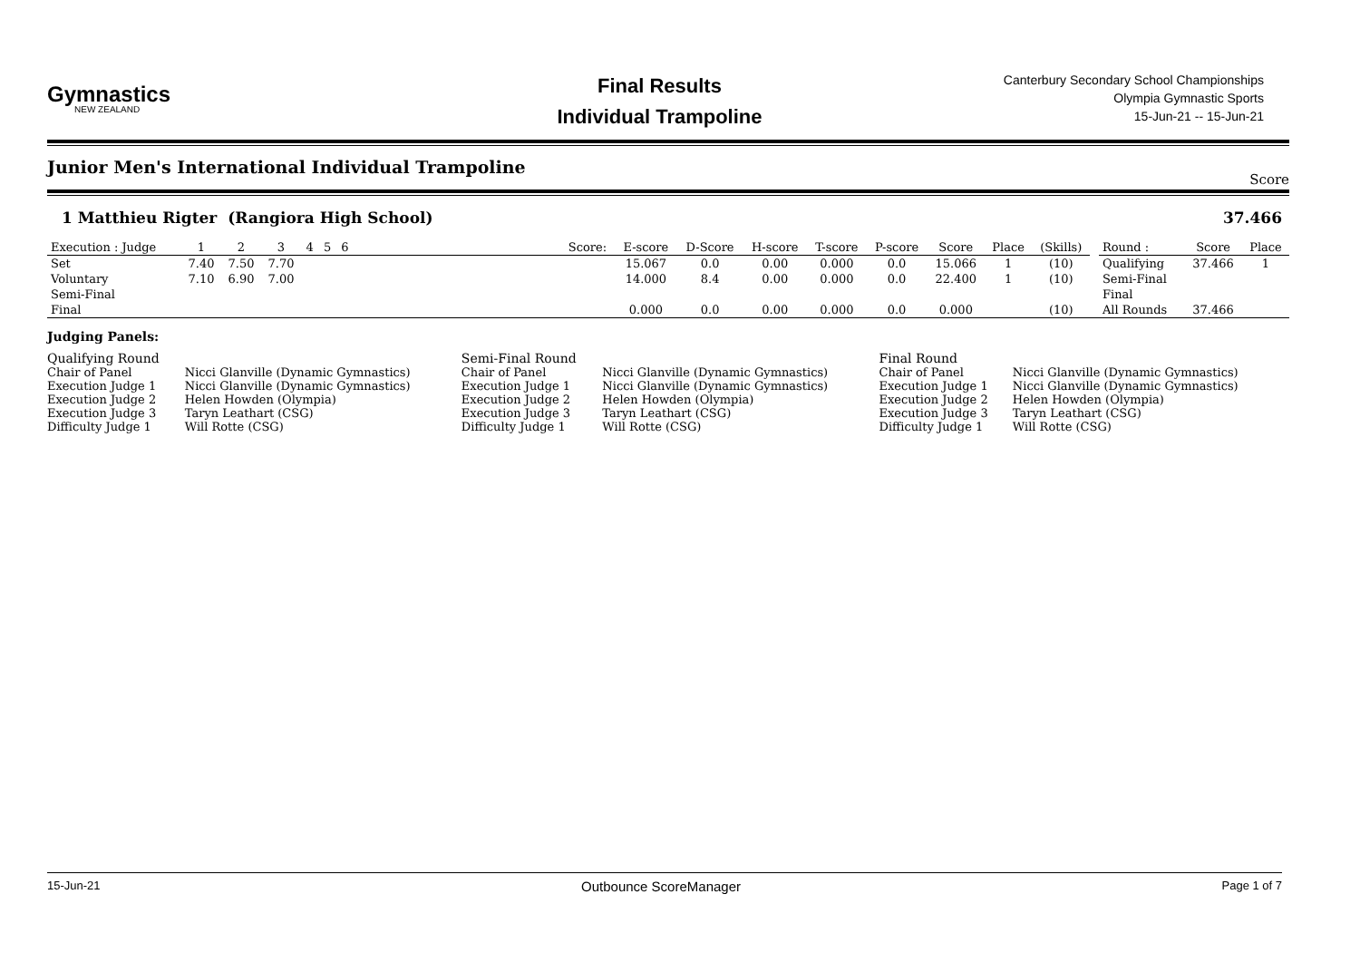Gymnastics
NEW ZEALAND
Final Results
Individual Trampoline
Canterbury Secondary School Championships
Olympia Gymnastic Sports
15-Jun-21 -- 15-Jun-21
Junior Men's International Individual Trampoline
Score
1 Matthieu Rigter (Rangiora High School)
37.466
| Execution : Judge | 1 | 2 | 3 | 4 | 5 | 6 | | Score: | E-score | D-Score | H-score | T-score | P-score | Score | Place | (Skills) | | Round : | Score | Place |
| --- | --- | --- | --- | --- | --- | --- | --- | --- | --- | --- | --- | --- | --- | --- | --- | --- | --- | --- | --- | --- |
| Set | 7.40 | 7.50 | 7.70 | | | | | | 15.067 | 0.0 | 0.00 | 0.000 | 0.0 | 15.066 | 1 | (10) | | Qualifying | 37.466 | 1 |
| Voluntary | 7.10 | 6.90 | 7.00 | | | | | | 14.000 | 8.4 | 0.00 | 0.000 | 0.0 | 22.400 | 1 | (10) | | Semi-Final | | |
| Semi-Final | | | | | | | | | | | | | | | | | | Final | | |
| Final | | | | | | | | | 0.000 | 0.0 | 0.00 | 0.000 | 0.0 | 0.000 | | (10) | | All Rounds | 37.466 | |
Judging Panels:
| Qualifying Round | | Semi-Final Round | | Final Round | |
| Chair of Panel | Nicci Glanville (Dynamic Gymnastics) | Chair of Panel | Nicci Glanville (Dynamic Gymnastics) | Chair of Panel | Nicci Glanville (Dynamic Gymnastics) |
| Execution Judge 1 | Nicci Glanville (Dynamic Gymnastics) | Execution Judge 1 | Nicci Glanville (Dynamic Gymnastics) | Execution Judge 1 | Nicci Glanville (Dynamic Gymnastics) |
| Execution Judge 2 | Helen Howden (Olympia) | Execution Judge 2 | Helen Howden (Olympia) | Execution Judge 2 | Helen Howden (Olympia) |
| Execution Judge 3 | Taryn Leathart (CSG) | Execution Judge 3 | Taryn Leathart (CSG) | Execution Judge 3 | Taryn Leathart (CSG) |
| Difficulty Judge 1 | Will Rotte (CSG) | Difficulty Judge 1 | Will Rotte (CSG) | Difficulty Judge 1 | Will Rotte (CSG) |
15-Jun-21 Outbounce ScoreManager Page 1 of 7